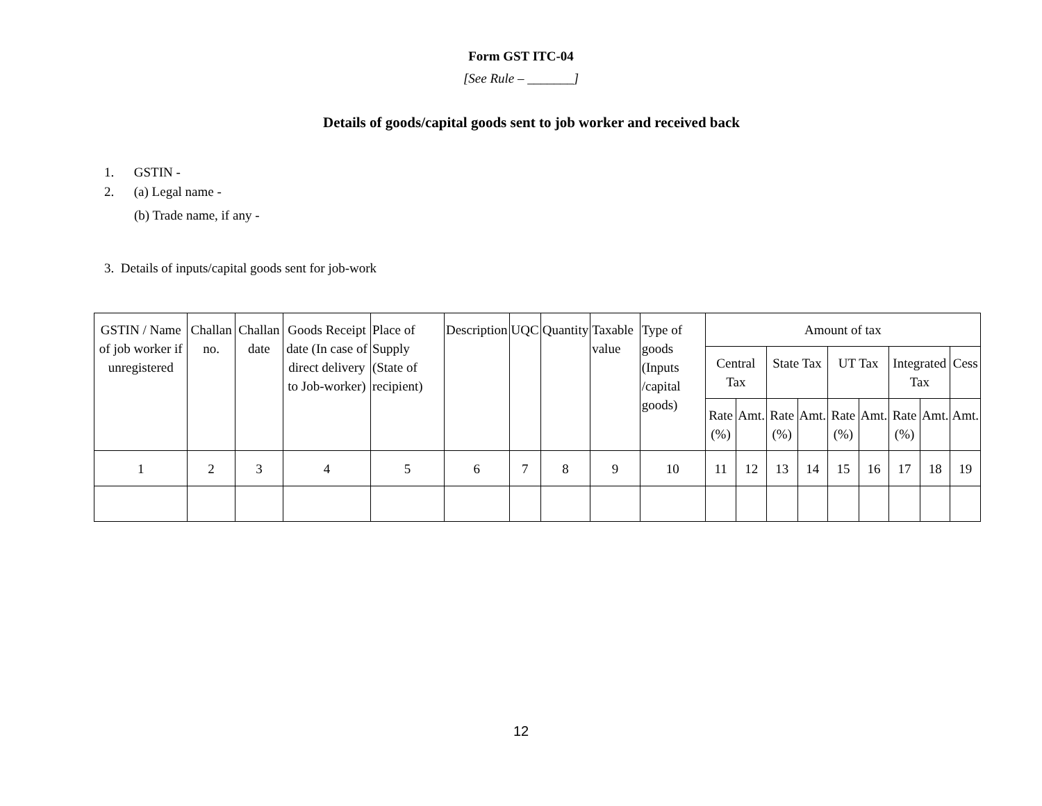Form GST ITC-04
[See Rule – _______]
Details of goods/capital goods sent to job worker and received back
1. GSTIN -
2. (a) Legal name -
(b) Trade name, if any -
3. Details of inputs/capital goods sent for job-work
| GSTIN / Name of job worker if unregistered | Challan no. | Challan date | Goods Receipt date (In case of direct delivery to Job-worker) | Place of Supply (State of recipient) | Description | UQC | Quantity | Taxable value | Type of goods (Inputs /capital goods) | Amount of tax | | | | | | | | |
| --- | --- | --- | --- | --- | --- | --- | --- | --- | --- | --- | --- | --- | --- | --- | --- | --- | --- | --- |
| | | | | | | | | | | Central Tax | | State Tax | | UT Tax | | Integrated Tax | | Cess |
| | | | | | | | | | | Rate (%) | Amt. | Rate (%) | Amt. | Rate (%) | Amt. | Rate (%) | Amt. | Amt. |
| 1 | 2 | 3 | 4 | 5 | 6 | 7 | 8 | 9 | 10 | 11 | 12 | 13 | 14 | 15 | 16 | 17 | 18 | 19 |
12